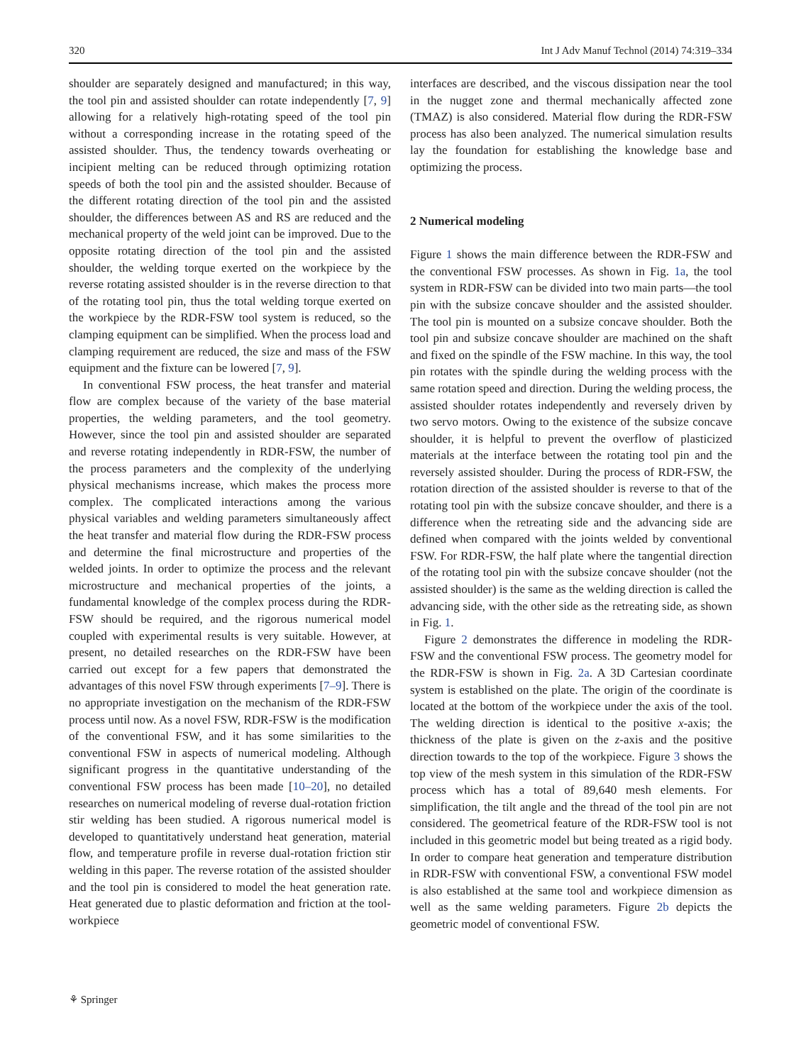320 Int J Adv Manuf Technol (2014) 74:319–334
shoulder are separately designed and manufactured; in this way, the tool pin and assisted shoulder can rotate independently [7, 9] allowing for a relatively high-rotating speed of the tool pin without a corresponding increase in the rotating speed of the assisted shoulder. Thus, the tendency towards overheating or incipient melting can be reduced through optimizing rotation speeds of both the tool pin and the assisted shoulder. Because of the different rotating direction of the tool pin and the assisted shoulder, the differences between AS and RS are reduced and the mechanical property of the weld joint can be improved. Due to the opposite rotating direction of the tool pin and the assisted shoulder, the welding torque exerted on the workpiece by the reverse rotating assisted shoulder is in the reverse direction to that of the rotating tool pin, thus the total welding torque exerted on the workpiece by the RDR-FSW tool system is reduced, so the clamping equipment can be simplified. When the process load and clamping requirement are reduced, the size and mass of the FSW equipment and the fixture can be lowered [7, 9].
In conventional FSW process, the heat transfer and material flow are complex because of the variety of the base material properties, the welding parameters, and the tool geometry. However, since the tool pin and assisted shoulder are separated and reverse rotating independently in RDR-FSW, the number of the process parameters and the complexity of the underlying physical mechanisms increase, which makes the process more complex. The complicated interactions among the various physical variables and welding parameters simultaneously affect the heat transfer and material flow during the RDR-FSW process and determine the final microstructure and properties of the welded joints. In order to optimize the process and the relevant microstructure and mechanical properties of the joints, a fundamental knowledge of the complex process during the RDR-FSW should be required, and the rigorous numerical model coupled with experimental results is very suitable. However, at present, no detailed researches on the RDR-FSW have been carried out except for a few papers that demonstrated the advantages of this novel FSW through experiments [7–9]. There is no appropriate investigation on the mechanism of the RDR-FSW process until now. As a novel FSW, RDR-FSW is the modification of the conventional FSW, and it has some similarities to the conventional FSW in aspects of numerical modeling. Although significant progress in the quantitative understanding of the conventional FSW process has been made [10–20], no detailed researches on numerical modeling of reverse dual-rotation friction stir welding has been studied. A rigorous numerical model is developed to quantitatively understand heat generation, material flow, and temperature profile in reverse dual-rotation friction stir welding in this paper. The reverse rotation of the assisted shoulder and the tool pin is considered to model the heat generation rate. Heat generated due to plastic deformation and friction at the tool-workpiece
interfaces are described, and the viscous dissipation near the tool in the nugget zone and thermal mechanically affected zone (TMAZ) is also considered. Material flow during the RDR-FSW process has also been analyzed. The numerical simulation results lay the foundation for establishing the knowledge base and optimizing the process.
2 Numerical modeling
Figure 1 shows the main difference between the RDR-FSW and the conventional FSW processes. As shown in Fig. 1a, the tool system in RDR-FSW can be divided into two main parts—the tool pin with the subsize concave shoulder and the assisted shoulder. The tool pin is mounted on a subsize concave shoulder. Both the tool pin and subsize concave shoulder are machined on the shaft and fixed on the spindle of the FSW machine. In this way, the tool pin rotates with the spindle during the welding process with the same rotation speed and direction. During the welding process, the assisted shoulder rotates independently and reversely driven by two servo motors. Owing to the existence of the subsize concave shoulder, it is helpful to prevent the overflow of plasticized materials at the interface between the rotating tool pin and the reversely assisted shoulder. During the process of RDR-FSW, the rotation direction of the assisted shoulder is reverse to that of the rotating tool pin with the subsize concave shoulder, and there is a difference when the retreating side and the advancing side are defined when compared with the joints welded by conventional FSW. For RDR-FSW, the half plate where the tangential direction of the rotating tool pin with the subsize concave shoulder (not the assisted shoulder) is the same as the welding direction is called the advancing side, with the other side as the retreating side, as shown in Fig. 1.
Figure 2 demonstrates the difference in modeling the RDR-FSW and the conventional FSW process. The geometry model for the RDR-FSW is shown in Fig. 2a. A 3D Cartesian coordinate system is established on the plate. The origin of the coordinate is located at the bottom of the workpiece under the axis of the tool. The welding direction is identical to the positive x-axis; the thickness of the plate is given on the z-axis and the positive direction towards to the top of the workpiece. Figure 3 shows the top view of the mesh system in this simulation of the RDR-FSW process which has a total of 89,640 mesh elements. For simplification, the tilt angle and the thread of the tool pin are not considered. The geometrical feature of the RDR-FSW tool is not included in this geometric model but being treated as a rigid body. In order to compare heat generation and temperature distribution in RDR-FSW with conventional FSW, a conventional FSW model is also established at the same tool and workpiece dimension as well as the same welding parameters. Figure 2b depicts the geometric model of conventional FSW.
⚘ Springer